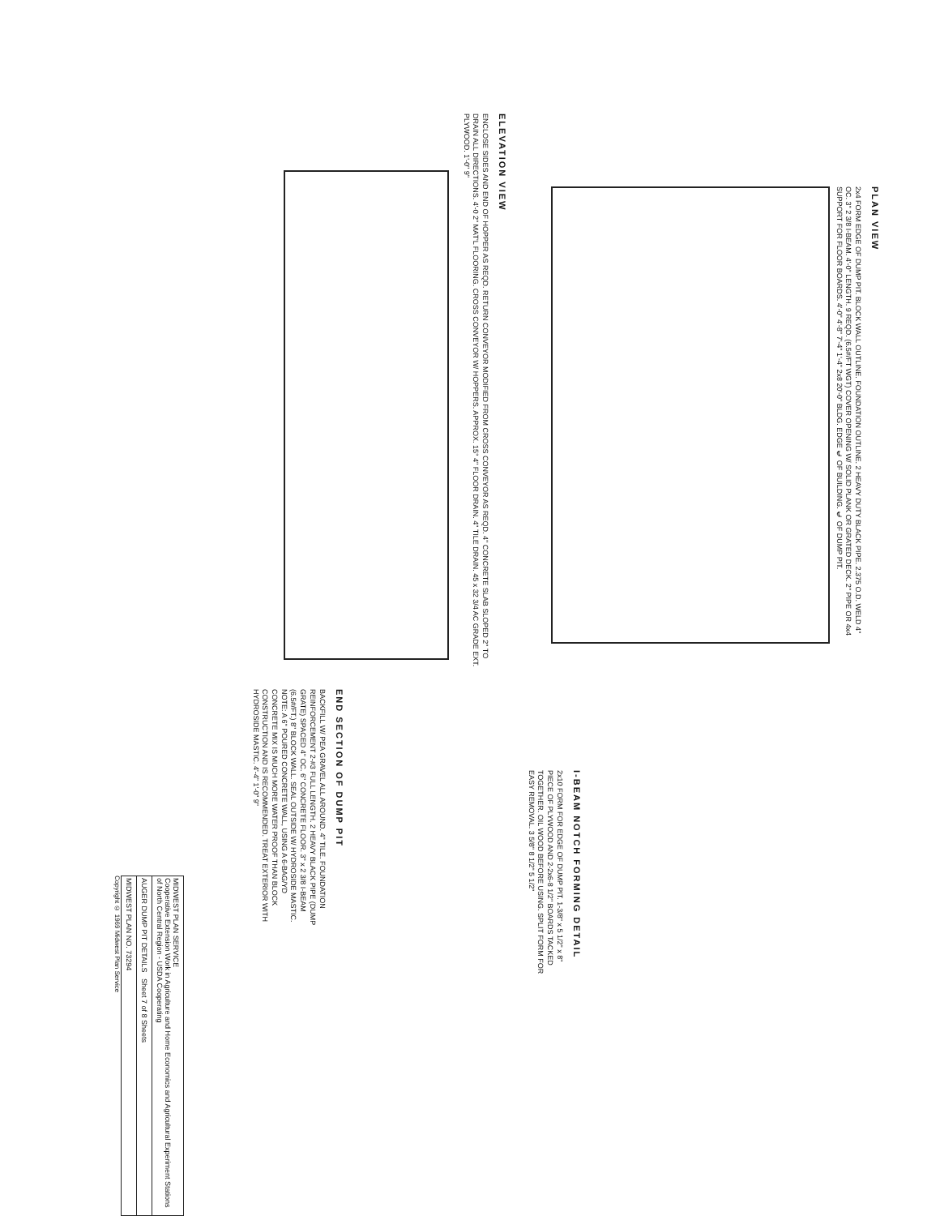PLAN VIEW
2x4 FORM EDGE OF DUMP PIT. BLOCK WALL OUTLINE. FOUNDATION OUTLINE. 2 HEAVY DUTY BLACK PIPE. 2.375 O.D. WELD 4" OC. 3" 2 3/8 I-BEAM. 4'-0" LENGTH. 9 REQD. (6.5#/FT WGT) COVER OPENING W/ SOLID PLANK OR GRATED DECK. 2" PIPE OR 4x4 SUPPORT FOR FLOOR BOARDS. 4'-0" 4'-8" 7'-4" 1'-4" 2x8 20'-0" BLDG. EDGE ℄ OF BUILDING. ℄ OF DUMP PIT.
ELEVATION VIEW
ENCLOSE SIDES AND END OF HOPPER AS REQD. RETURN CONVEYOR MODIFIED FROM CROSS CONVEYOR AS REQD. 4" CONCRETE SLAB SLOPED 2" TO DRAIN ALL DIRECTIONS. 4'-0 2" MAT'L FLOORING. CROSS CONVEYOR W/ HOPPERS. APPROX. 15° 4" FLOOR DRAIN. 4" TILE DRAIN. 45 x 32 3/4 AC GRADE EXT. PLYWOOD. 1'-0" 9"
END SECTION OF DUMP PIT
BACKFILL W/ PEA GRAVEL ALL AROUND. 4" TILE. FOUNDATION REINFORCEMENT 2-#3 FULL LENGTH. 2 HEAVY BLACK PIPE (DUMP GRATE) SPACED 4" OC. 6" CONCRETE FLOOR. 3" x 2 3/8 I-BEAM (6.5#/FT.) 8" BLOCK WALL. SEAL OUTSIDE W/ HYDROSIDE MASTIC. NOTE: A 6" POURED CONCRETE WALL, USING A 6-BAG/YD CONCRETE MIX IS MUCH MORE WATER PROOF THAN BLOCK CONSTRUCTION AND IS RECOMMENDED. TREAT EXTERIOR WITH HYDROSIDE MASTIC. 4'-4" 1'-0" 9"
I-BEAM NOTCH FORMING DETAIL
2x10 FORM FOR EDGE OF DUMP PIT. 1-3/8" x 5 1/2" x 8" PIECE OF PLYWOOD AND 2-2x6-8 1/2" BOARDS TACKED TOGETHER. OIL WOOD BEFORE USING. SPLIT FORM FOR EASY REMOVAL. 3 5/8" 8 1/2" 5 1/2"
| MIDWEST PLAN SERVICE Cooperative Extension Work in Agriculture and Home Economics and Agricultural Experiment Stations of North Central Region - USDA Cooperating |
| AUGER DUMP PIT DETAILS Sheet 7 of 8 Sheets |
| MIDWEST PLAN NO. 73294 |
Copyright © 1969 Midwest Plan Service